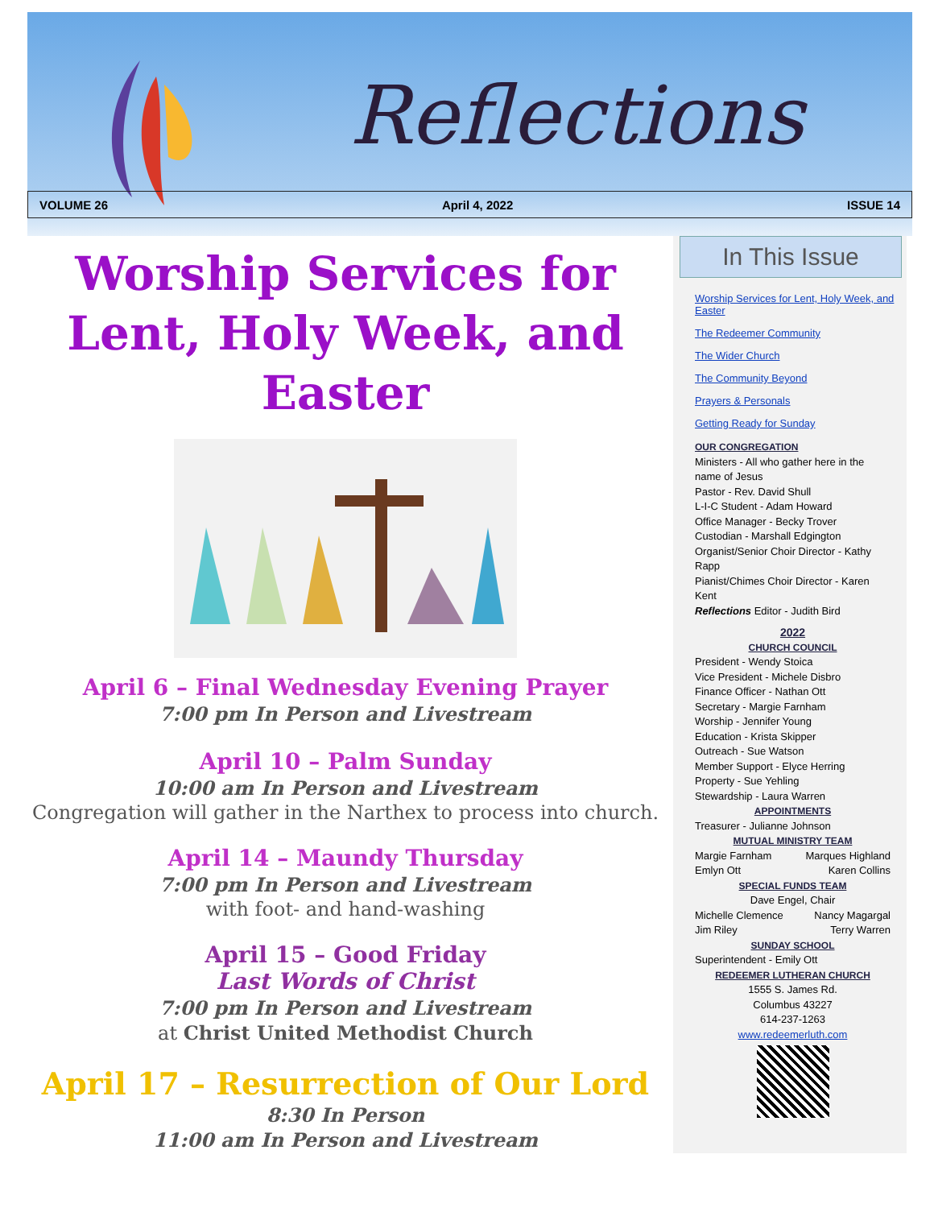Reflections
VOLUME 26 April 4, 2022 ISSUE 14
Worship Services for Lent, Holy Week, and Easter
April 6 – Final Wednesday Evening Prayer
7:00 pm In Person and Livestream
April 10 – Palm Sunday
10:00 am In Person and Livestream
Congregation will gather in the Narthex to process into church.
April 14 – Maundy Thursday
7:00 pm In Person and Livestream
with foot- and hand-washing
April 15 – Good Friday
Last Words of Christ
7:00 pm In Person and Livestream
at Christ United Methodist Church
April 17 – Resurrection of Our Lord
8:30 In Person
11:00 am In Person and Livestream
In This Issue
Worship Services for Lent, Holy Week, and Easter
The Redeemer Community
The Wider Church
The Community Beyond
Prayers & Personals
Getting Ready for Sunday
OUR CONGREGATION
Ministers - All who gather here in the name of Jesus
Pastor - Rev. David Shull
L-I-C Student - Adam Howard
Office Manager - Becky Trover
Custodian - Marshall Edgington
Organist/Senior Choir Director - Kathy Rapp
Pianist/Chimes Choir Director - Karen Kent
Reflections Editor - Judith Bird
2022
CHURCH COUNCIL
President - Wendy Stoica
Vice President - Michele Disbro
Finance Officer - Nathan Ott
Secretary - Margie Farnham
Worship - Jennifer Young
Education - Krista Skipper
Outreach - Sue Watson
Member Support - Elyce Herring
Property - Sue Yehling
Stewardship - Laura Warren
APPOINTMENTS
Treasurer - Julianne Johnson
MUTUAL MINISTRY TEAM
Margie Farnham Marques Highland
Emlyn Ott Karen Collins
SPECIAL FUNDS TEAM
Dave Engel, Chair
Michelle Clemence Nancy Magargal
Jim Riley Terry Warren
SUNDAY SCHOOL
Superintendent - Emily Ott
REDEEMER LUTHERAN CHURCH
1555 S. James Rd.
Columbus 43227
614-237-1263
www.redeemerluth.com